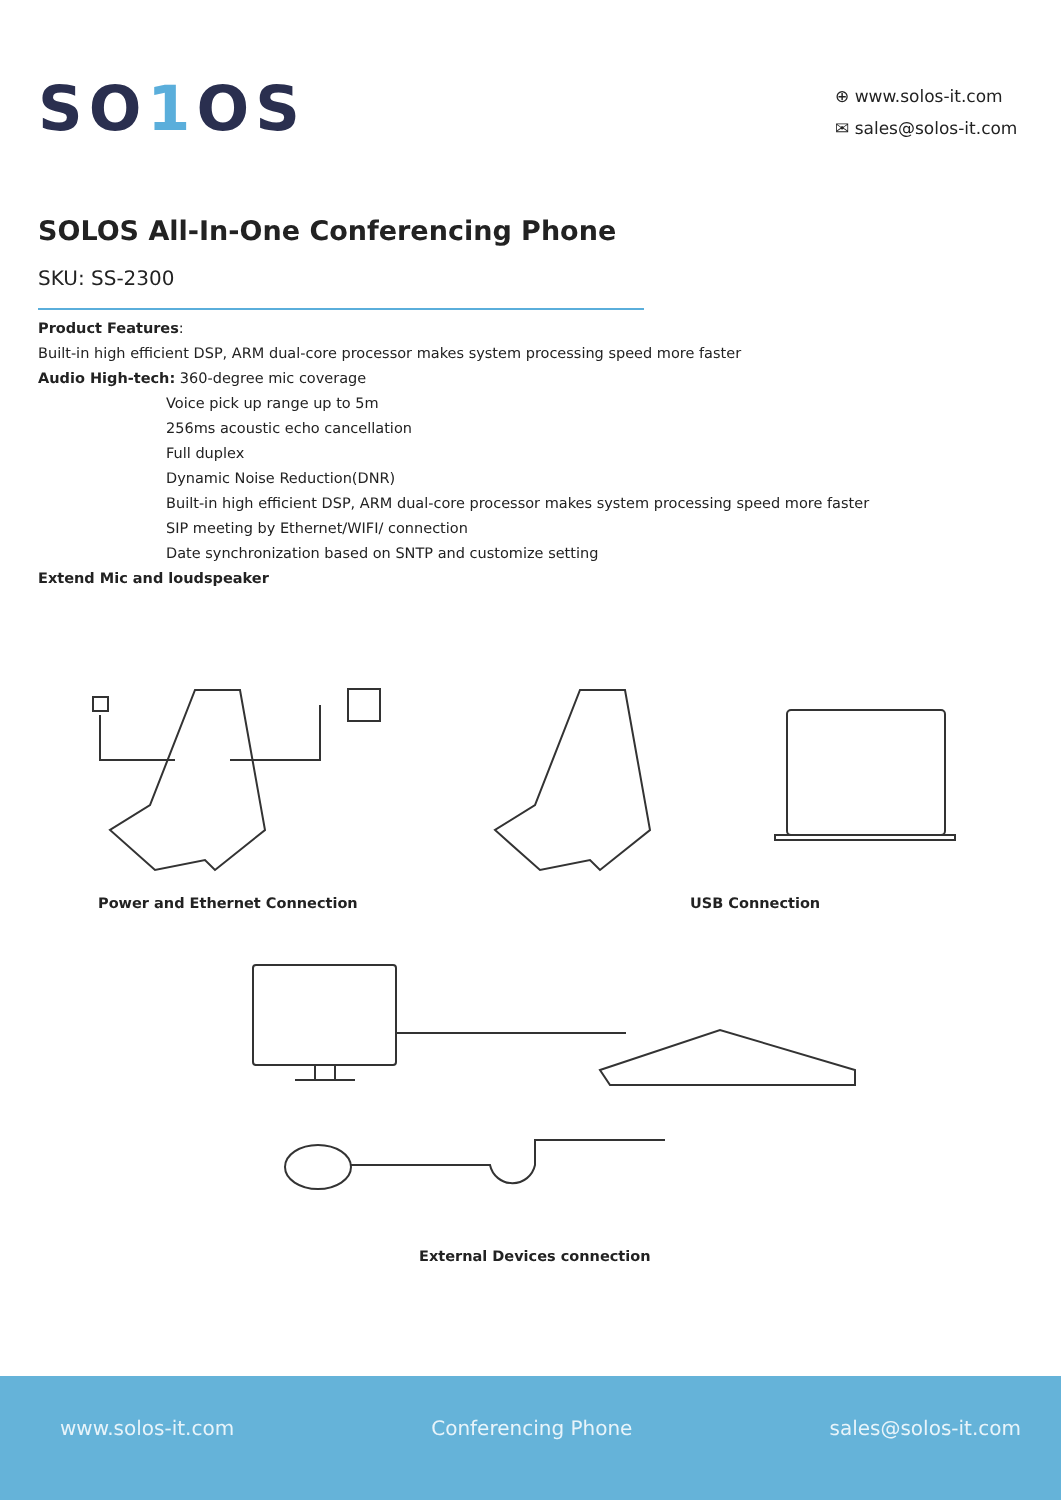SO1 OS
⊕ www.solos-it.com
✉ sales@solos-it.com
SOLOS All-In-One Conferencing Phone
SKU: SS-2300
Product Features:
Built-in high efficient DSP, ARM dual-core processor makes system processing speed more faster
Audio High-tech: 360-degree mic coverage
Voice pick up range up to 5m
256ms acoustic echo cancellation
Full duplex
Dynamic Noise Reduction(DNR)
Built-in high efficient DSP, ARM dual-core processor makes system processing speed more faster
SIP meeting by Ethernet/WIFI/ connection
Date synchronization based on SNTP and customize setting
Extend Mic and loudspeaker
Power and Ethernet Connection USB Connection
External Devices connection
www.solos-it.com Conferencing Phone sales@solos-it.com